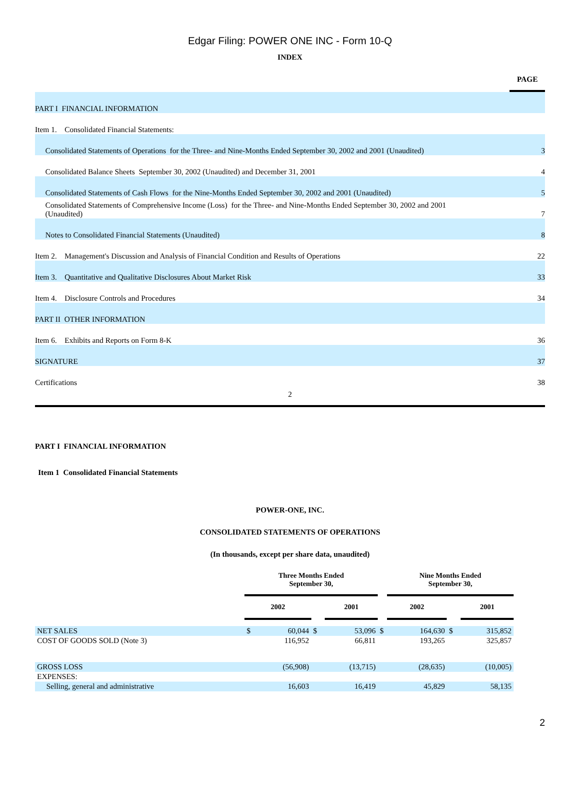Edgar Filing: POWER ONE INC - Form 10-Q
INDEX
| | PAGE |
| PART I FINANCIAL INFORMATION | |
| Item 1. Consolidated Financial Statements: | |
| Consolidated Statements of Operations for the Three- and Nine-Months Ended September 30, 2002 and 2001 (Unaudited) | 3 |
| Consolidated Balance Sheets September 30, 2002 (Unaudited) and December 31, 2001 | 4 |
| Consolidated Statements of Cash Flows for the Nine-Months Ended September 30, 2002 and 2001 (Unaudited) | 5 |
| Consolidated Statements of Comprehensive Income (Loss) for the Three- and Nine-Months Ended September 30, 2002 and 2001 (Unaudited) | 7 |
| Notes to Consolidated Financial Statements (Unaudited) | 8 |
| Item 2. Management's Discussion and Analysis of Financial Condition and Results of Operations | 22 |
| Item 3. Quantitative and Qualitative Disclosures About Market Risk | 33 |
| Item 4. Disclosure Controls and Procedures | 34 |
| PART II OTHER INFORMATION | |
| Item 6. Exhibits and Reports on Form 8-K | 36 |
| SIGNATURE | 37 |
| Certifications | 38 |
2
PART I FINANCIAL INFORMATION
Item 1 Consolidated Financial Statements
POWER-ONE, INC.
CONSOLIDATED STATEMENTS OF OPERATIONS
(In thousands, except per share data, unaudited)
| | Three Months Ended September 30, | | | | | Nine Months Ended September 30, | | | |
| | 2002 | | | 2001 | | 2002 | | | 2001 |
| NET SALES | $ | 60,044 | $ | 53,096 | $ | | 164,630 | $ | 315,852 |
| COST OF GOODS SOLD (Note 3) | | 116,952 | | 66,811 | | | 193,265 | | 325,857 |
| GROSS LOSS | | (56,908) | | (13,715) | | | (28,635) | | (10,005) |
| EXPENSES: | | | | | | | | | |
| Selling, general and administrative | | 16,603 | | 16,419 | | | 45,829 | | 58,135 |
2